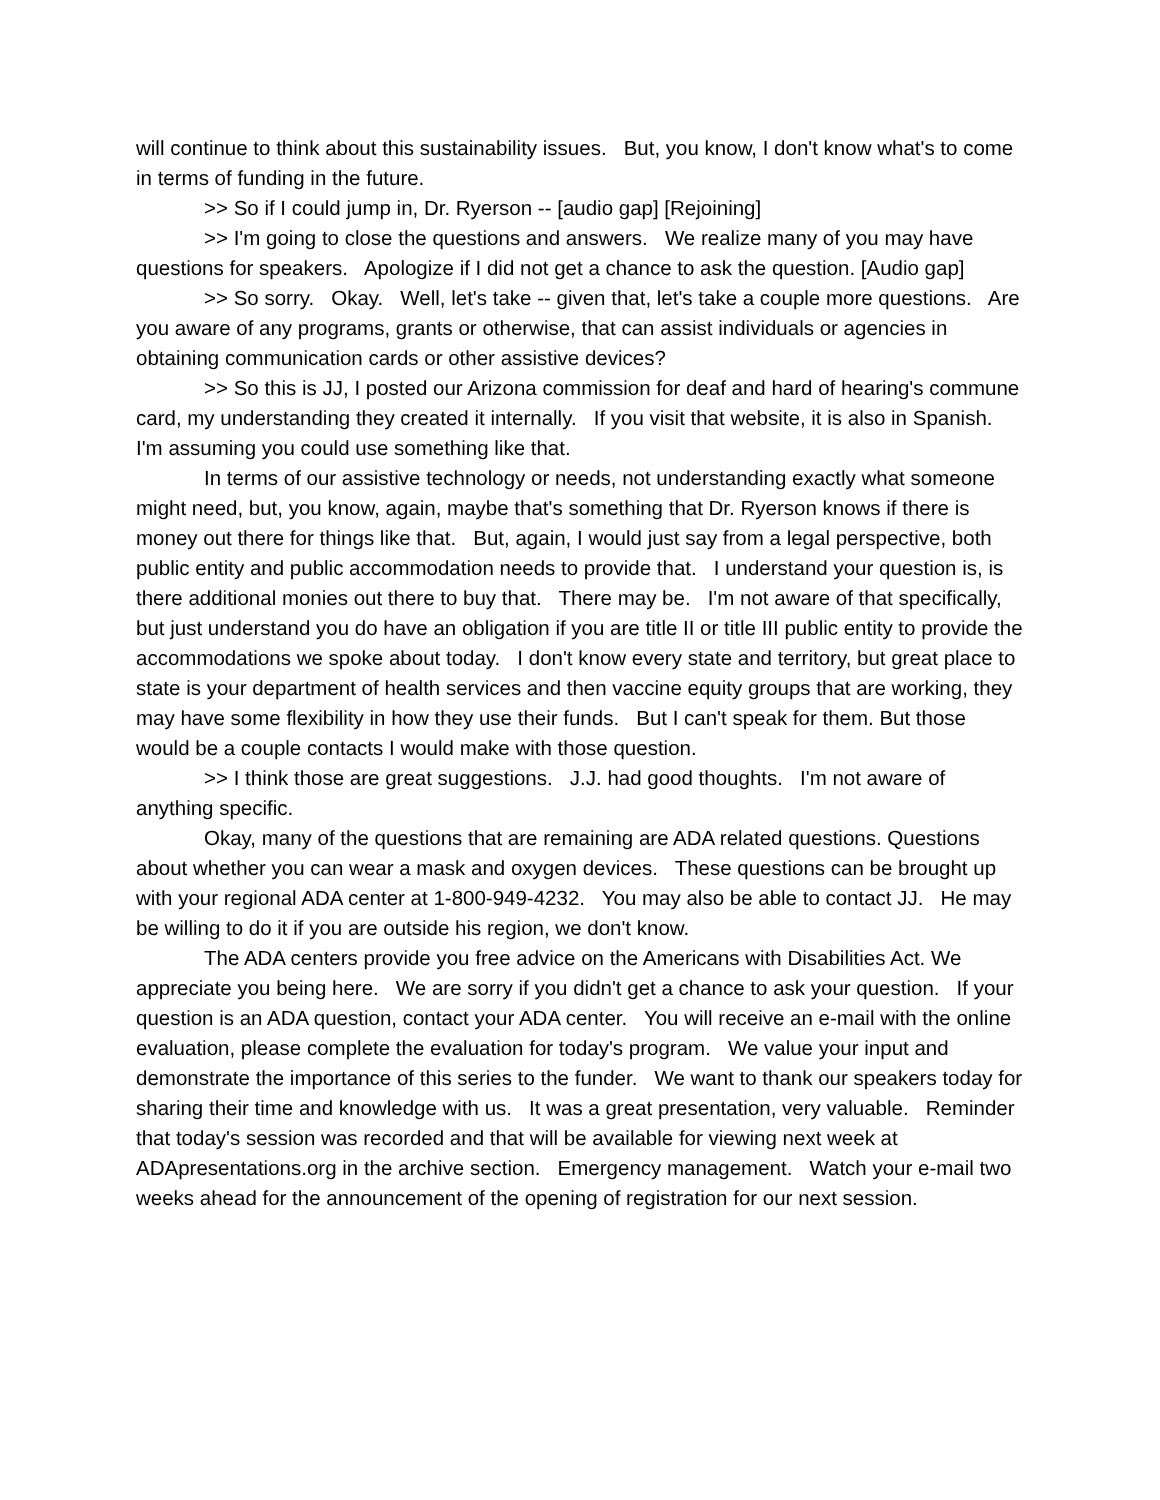will continue to think about this sustainability issues. But, you know, I don't know what's to come in terms of funding in the future.
>> So if I could jump in, Dr. Ryerson -- [audio gap] [Rejoining]
>> I'm going to close the questions and answers. We realize many of you may have questions for speakers. Apologize if I did not get a chance to ask the question. [Audio gap]
>> So sorry. Okay. Well, let's take -- given that, let's take a couple more questions. Are you aware of any programs, grants or otherwise, that can assist individuals or agencies in obtaining communication cards or other assistive devices?
>> So this is JJ, I posted our Arizona commission for deaf and hard of hearing's commune card, my understanding they created it internally. If you visit that website, it is also in Spanish. I'm assuming you could use something like that.
In terms of our assistive technology or needs, not understanding exactly what someone might need, but, you know, again, maybe that's something that Dr. Ryerson knows if there is money out there for things like that. But, again, I would just say from a legal perspective, both public entity and public accommodation needs to provide that. I understand your question is, is there additional monies out there to buy that. There may be. I'm not aware of that specifically, but just understand you do have an obligation if you are title II or title III public entity to provide the accommodations we spoke about today. I don't know every state and territory, but great place to state is your department of health services and then vaccine equity groups that are working, they may have some flexibility in how they use their funds. But I can't speak for them. But those would be a couple contacts I would make with those question.
>> I think those are great suggestions. J.J. had good thoughts. I'm not aware of anything specific.
Okay, many of the questions that are remaining are ADA related questions. Questions about whether you can wear a mask and oxygen devices. These questions can be brought up with your regional ADA center at 1-800-949-4232. You may also be able to contact JJ. He may be willing to do it if you are outside his region, we don't know.
The ADA centers provide you free advice on the Americans with Disabilities Act. We appreciate you being here. We are sorry if you didn't get a chance to ask your question. If your question is an ADA question, contact your ADA center. You will receive an e-mail with the online evaluation, please complete the evaluation for today's program. We value your input and demonstrate the importance of this series to the funder. We want to thank our speakers today for sharing their time and knowledge with us. It was a great presentation, very valuable. Reminder that today's session was recorded and that will be available for viewing next week at ADApresentations.org in the archive section. Emergency management. Watch your e-mail two weeks ahead for the announcement of the opening of registration for our next session.